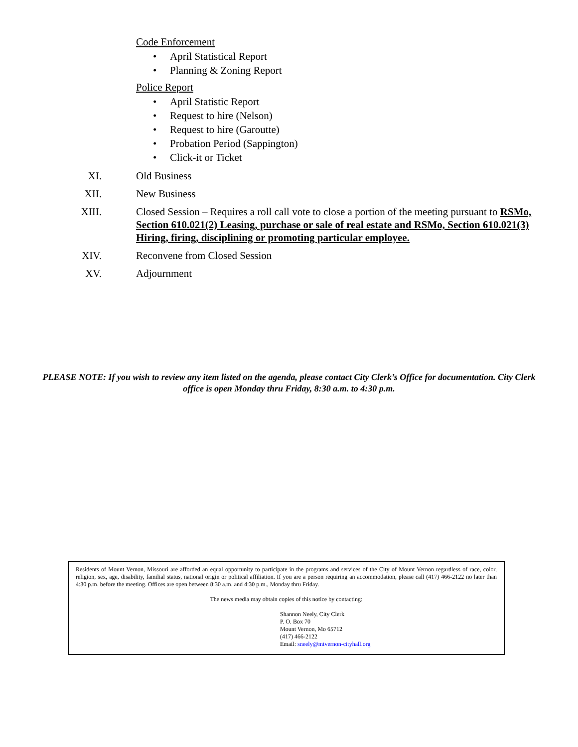Code Enforcement
• April Statistical Report
• Planning & Zoning Report
Police Report
• April Statistic Report
• Request to hire (Nelson)
• Request to hire (Garoutte)
• Probation Period (Sappington)
• Click-it or Ticket
XI. Old Business
XII. New Business
XIII. Closed Session – Requires a roll call vote to close a portion of the meeting pursuant to RSMo, Section 610.021(2) Leasing, purchase or sale of real estate and RSMo, Section 610.021(3) Hiring, firing, disciplining or promoting particular employee.
XIV. Reconvene from Closed Session
XV. Adjournment
PLEASE NOTE: If you wish to review any item listed on the agenda, please contact City Clerk’s Office for documentation. City Clerk office is open Monday thru Friday, 8:30 a.m. to 4:30 p.m.
Residents of Mount Vernon, Missouri are afforded an equal opportunity to participate in the programs and services of the City of Mount Vernon regardless of race, color, religion, sex, age, disability, familial status, national origin or political affiliation. If you are a person requiring an accommodation, please call (417) 466-2122 no later than 4:30 p.m. before the meeting. Offices are open between 8:30 a.m. and 4:30 p.m., Monday thru Friday.
The news media may obtain copies of this notice by contacting:
Shannon Neely, City Clerk
P. O. Box 70
Mount Vernon, Mo 65712
(417) 466-2122
Email: sneely@mtvernon-cityhall.org